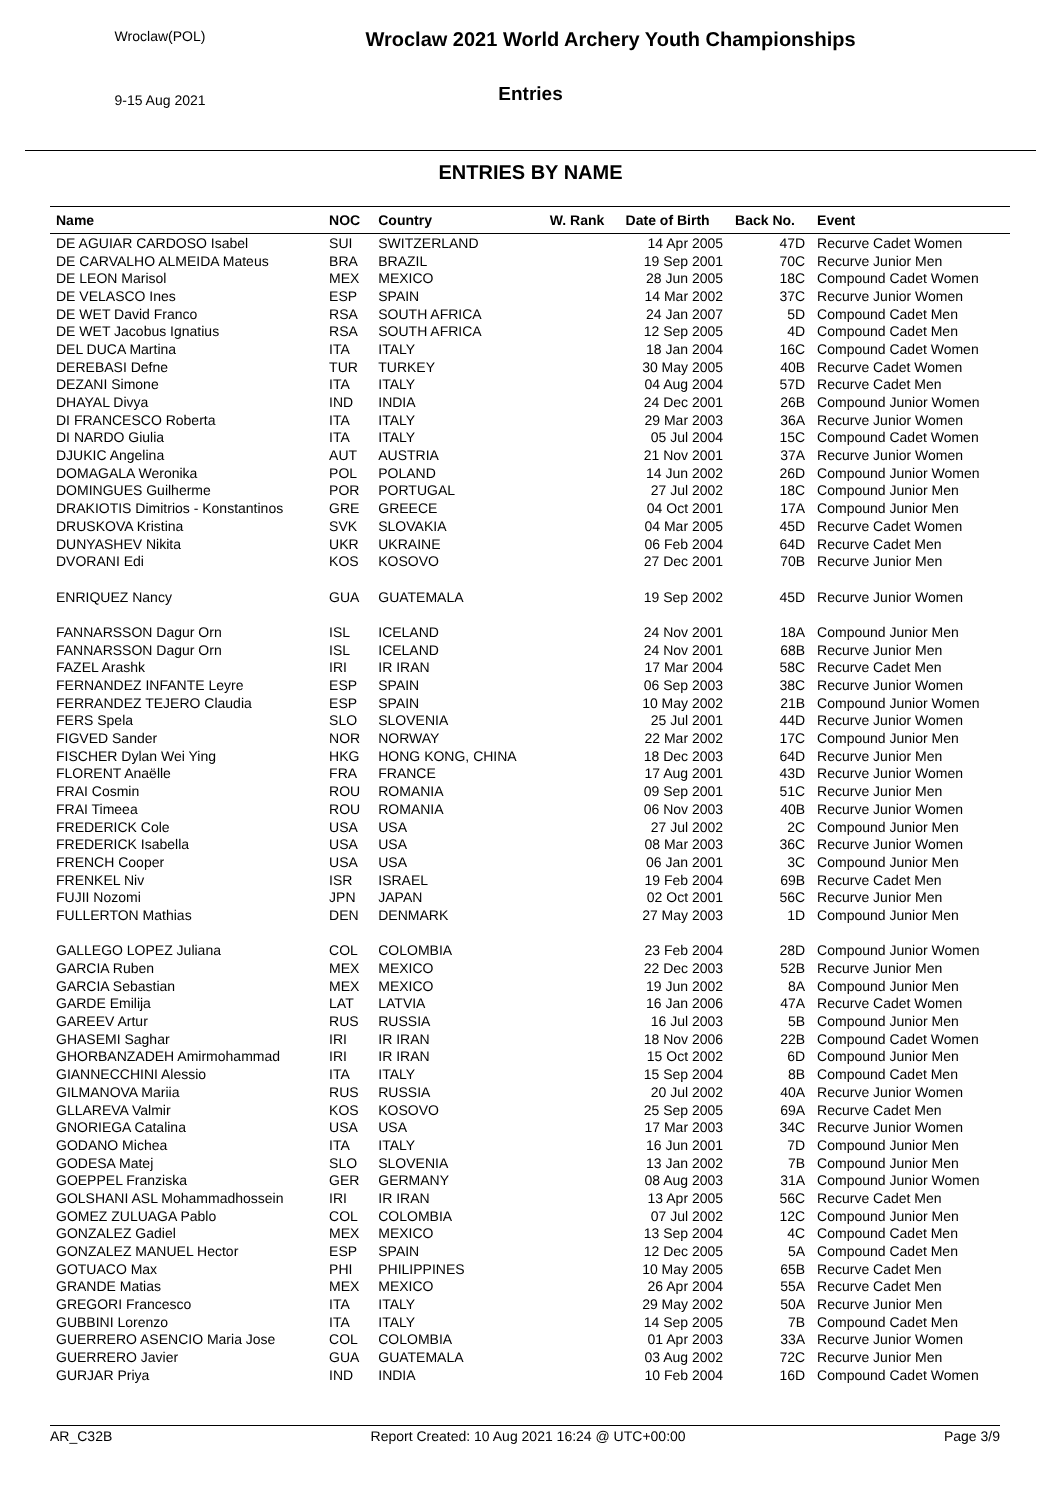Wroclaw(POL)
9-15 Aug 2021
Wroclaw 2021 World Archery Youth Championships
Entries
ENTRIES BY NAME
| Name | NOC | Country | W. Rank | Date of Birth | Back No. | Event |
| --- | --- | --- | --- | --- | --- | --- |
| DE AGUIAR CARDOSO Isabel | SUI | SWITZERLAND | | 14 Apr 2005 | 47D | Recurve Cadet Women |
| DE CARVALHO ALMEIDA Mateus | BRA | BRAZIL | | 19 Sep 2001 | 70C | Recurve Junior Men |
| DE LEON Marisol | MEX | MEXICO | | 28 Jun 2005 | 18C | Compound Cadet Women |
| DE VELASCO Ines | ESP | SPAIN | | 14 Mar 2002 | 37C | Recurve Junior Women |
| DE WET David Franco | RSA | SOUTH AFRICA | | 24 Jan 2007 | 5D | Compound Cadet Men |
| DE WET Jacobus Ignatius | RSA | SOUTH AFRICA | | 12 Sep 2005 | 4D | Compound Cadet Men |
| DEL DUCA Martina | ITA | ITALY | | 18 Jan 2004 | 16C | Compound Cadet Women |
| DEREBASI Defne | TUR | TURKEY | | 30 May 2005 | 40B | Recurve Cadet Women |
| DEZANI Simone | ITA | ITALY | | 04 Aug 2004 | 57D | Recurve Cadet Men |
| DHAYAL Divya | IND | INDIA | | 24 Dec 2001 | 26B | Compound Junior Women |
| DI FRANCESCO Roberta | ITA | ITALY | | 29 Mar 2003 | 36A | Recurve Junior Women |
| DI NARDO Giulia | ITA | ITALY | | 05 Jul 2004 | 15C | Compound Cadet Women |
| DJUKIC Angelina | AUT | AUSTRIA | | 21 Nov 2001 | 37A | Recurve Junior Women |
| DOMAGALA Weronika | POL | POLAND | | 14 Jun 2002 | 26D | Compound Junior Women |
| DOMINGUES Guilherme | POR | PORTUGAL | | 27 Jul 2002 | 18C | Compound Junior Men |
| DRAKIOTIS Dimitrios - Konstantinos | GRE | GREECE | | 04 Oct 2001 | 17A | Compound Junior Men |
| DRUSKOVA Kristina | SVK | SLOVAKIA | | 04 Mar 2005 | 45D | Recurve Cadet Women |
| DUNYASHEV Nikita | UKR | UKRAINE | | 06 Feb 2004 | 64D | Recurve Cadet Men |
| DVORANI Edi | KOS | KOSOVO | | 27 Dec 2001 | 70B | Recurve Junior Men |
| ENRIQUEZ Nancy | GUA | GUATEMALA | | 19 Sep 2002 | 45D | Recurve Junior Women |
| FANNARSSON Dagur Orn | ISL | ICELAND | | 24 Nov 2001 | 18A | Compound Junior Men |
| FANNARSSON Dagur Orn | ISL | ICELAND | | 24 Nov 2001 | 68B | Recurve Junior Men |
| FAZEL Arashk | IRI | IR IRAN | | 17 Mar 2004 | 58C | Recurve Cadet Men |
| FERNANDEZ INFANTE Leyre | ESP | SPAIN | | 06 Sep 2003 | 38C | Recurve Junior Women |
| FERRANDEZ TEJERO Claudia | ESP | SPAIN | | 10 May 2002 | 21B | Compound Junior Women |
| FERS Spela | SLO | SLOVENIA | | 25 Jul 2001 | 44D | Recurve Junior Women |
| FIGVED Sander | NOR | NORWAY | | 22 Mar 2002 | 17C | Compound Junior Men |
| FISCHER Dylan Wei Ying | HKG | HONG KONG, CHINA | | 18 Dec 2003 | 64D | Recurve Junior Men |
| FLORENT Anaëlle | FRA | FRANCE | | 17 Aug 2001 | 43D | Recurve Junior Women |
| FRAI Cosmin | ROU | ROMANIA | | 09 Sep 2001 | 51C | Recurve Junior Men |
| FRAI Timeea | ROU | ROMANIA | | 06 Nov 2003 | 40B | Recurve Junior Women |
| FREDERICK Cole | USA | USA | | 27 Jul 2002 | 2C | Compound Junior Men |
| FREDERICK Isabella | USA | USA | | 08 Mar 2003 | 36C | Recurve Junior Women |
| FRENCH Cooper | USA | USA | | 06 Jan 2001 | 3C | Compound Junior Men |
| FRENKEL Niv | ISR | ISRAEL | | 19 Feb 2004 | 69B | Recurve Cadet Men |
| FUJII Nozomi | JPN | JAPAN | | 02 Oct 2001 | 56C | Recurve Junior Men |
| FULLERTON Mathias | DEN | DENMARK | | 27 May 2003 | 1D | Compound Junior Men |
| GALLEGO LOPEZ Juliana | COL | COLOMBIA | | 23 Feb 2004 | 28D | Compound Junior Women |
| GARCIA Ruben | MEX | MEXICO | | 22 Dec 2003 | 52B | Recurve Junior Men |
| GARCIA Sebastian | MEX | MEXICO | | 19 Jun 2002 | 8A | Compound Junior Men |
| GARDE Emilija | LAT | LATVIA | | 16 Jan 2006 | 47A | Recurve Cadet Women |
| GAREEV Artur | RUS | RUSSIA | | 16 Jul 2003 | 5B | Compound Junior Men |
| GHASEMI Saghar | IRI | IR IRAN | | 18 Nov 2006 | 22B | Compound Cadet Women |
| GHORBANZADEH Amirmohammad | IRI | IR IRAN | | 15 Oct 2002 | 6D | Compound Junior Men |
| GIANNECCHINI Alessio | ITA | ITALY | | 15 Sep 2004 | 8B | Compound Cadet Men |
| GILMANOVA Mariia | RUS | RUSSIA | | 20 Jul 2002 | 40A | Recurve Junior Women |
| GLLAREVA Valmir | KOS | KOSOVO | | 25 Sep 2005 | 69A | Recurve Cadet Men |
| GNORIEGA Catalina | USA | USA | | 17 Mar 2003 | 34C | Recurve Junior Women |
| GODANO Michea | ITA | ITALY | | 16 Jun 2001 | 7D | Compound Junior Men |
| GODESA Matej | SLO | SLOVENIA | | 13 Jan 2002 | 7B | Compound Junior Men |
| GOEPPEL Franziska | GER | GERMANY | | 08 Aug 2003 | 31A | Compound Junior Women |
| GOLSHANI ASL Mohammadhossein | IRI | IR IRAN | | 13 Apr 2005 | 56C | Recurve Cadet Men |
| GOMEZ ZULUAGA Pablo | COL | COLOMBIA | | 07 Jul 2002 | 12C | Compound Junior Men |
| GONZALEZ Gadiel | MEX | MEXICO | | 13 Sep 2004 | 4C | Compound Cadet Men |
| GONZALEZ MANUEL Hector | ESP | SPAIN | | 12 Dec 2005 | 5A | Compound Cadet Men |
| GOTUACO Max | PHI | PHILIPPINES | | 10 May 2005 | 65B | Recurve Cadet Men |
| GRANDE Matias | MEX | MEXICO | | 26 Apr 2004 | 55A | Recurve Cadet Men |
| GREGORI Francesco | ITA | ITALY | | 29 May 2002 | 50A | Recurve Junior Men |
| GUBBINI Lorenzo | ITA | ITALY | | 14 Sep 2005 | 7B | Compound Cadet Men |
| GUERRERO ASENCIO Maria Jose | COL | COLOMBIA | | 01 Apr 2003 | 33A | Recurve Junior Women |
| GUERRERO Javier | GUA | GUATEMALA | | 03 Aug 2002 | 72C | Recurve Junior Men |
| GURJAR Priya | IND | INDIA | | 10 Feb 2004 | 16D | Compound Cadet Women |
AR_C32B Report Created: 10 Aug 2021 16:24 @ UTC+00:00 Page 3/9